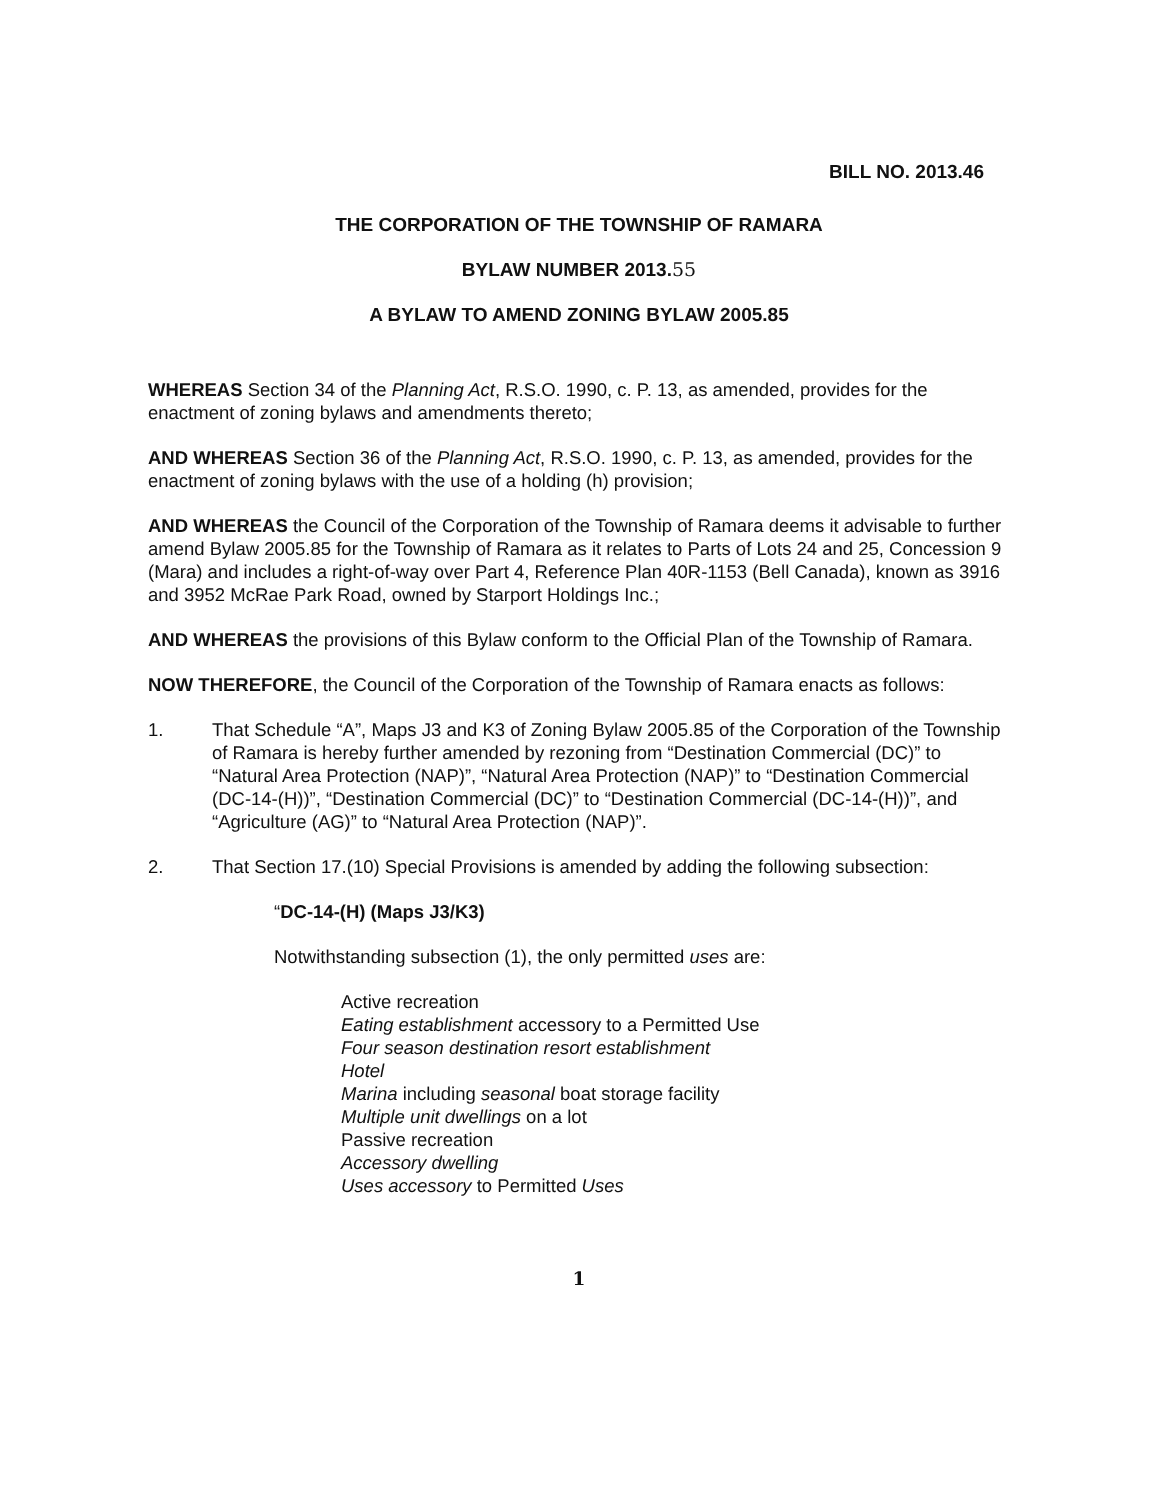BILL NO. 2013.46
THE CORPORATION OF THE TOWNSHIP OF RAMARA
BYLAW NUMBER 2013.55
A BYLAW TO AMEND ZONING BYLAW 2005.85
WHEREAS Section 34 of the Planning Act, R.S.O. 1990, c. P. 13, as amended, provides for the enactment of zoning bylaws and amendments thereto;
AND WHEREAS Section 36 of the Planning Act, R.S.O. 1990, c. P. 13, as amended, provides for the enactment of zoning bylaws with the use of a holding (h) provision;
AND WHEREAS the Council of the Corporation of the Township of Ramara deems it advisable to further amend Bylaw 2005.85 for the Township of Ramara as it relates to Parts of Lots 24 and 25, Concession 9 (Mara) and includes a right-of-way over Part 4, Reference Plan 40R-1153 (Bell Canada), known as 3916 and 3952 McRae Park Road, owned by Starport Holdings Inc.;
AND WHEREAS the provisions of this Bylaw conform to the Official Plan of the Township of Ramara.
NOW THEREFORE, the Council of the Corporation of the Township of Ramara enacts as follows:
1. That Schedule “A”, Maps J3 and K3 of Zoning Bylaw 2005.85 of the Corporation of the Township of Ramara is hereby further amended by rezoning from “Destination Commercial (DC)” to “Natural Area Protection (NAP)”, “Natural Area Protection (NAP)” to “Destination Commercial (DC-14-(H))”, “Destination Commercial (DC)” to “Destination Commercial (DC-14-(H))”, and “Agriculture (AG)” to “Natural Area Protection (NAP)”.
2. That Section 17.(10) Special Provisions is amended by adding the following subsection:
“DC-14-(H) (Maps J3/K3)
Notwithstanding subsection (1), the only permitted uses are:
Active recreation
Eating establishment accessory to a Permitted Use
Four season destination resort establishment
Hotel
Marina including seasonal boat storage facility
Multiple unit dwellings on a lot
Passive recreation
Accessory dwelling
Uses accessory to Permitted Uses
1